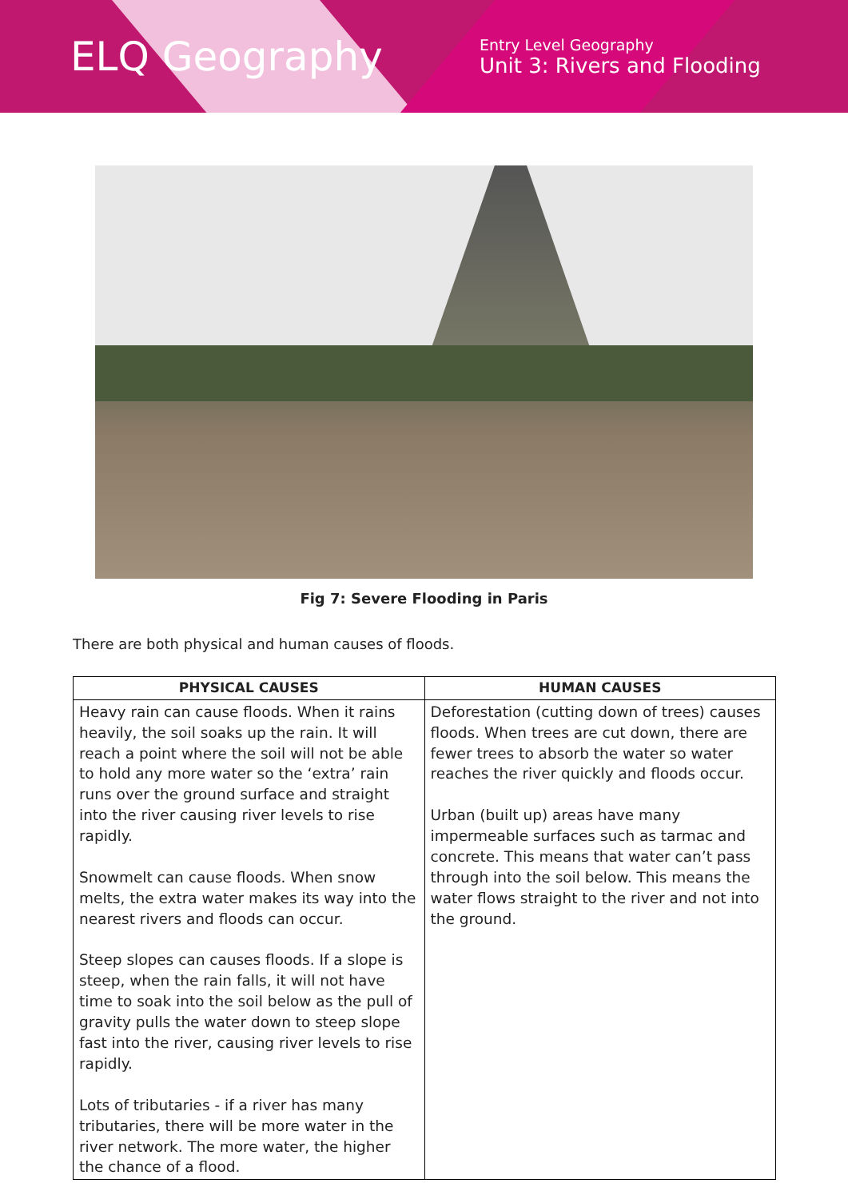ELQ Geography
Entry Level Geography
Unit 3: Rivers and Flooding
Fig 7: Severe Flooding in Paris
There are both physical and human causes of floods.
| PHYSICAL CAUSES | HUMAN CAUSES |
| --- | --- |
| Heavy rain can cause floods. When it rains heavily, the soil soaks up the rain. It will reach a point where the soil will not be able to hold any more water so the ‘extra’ rain runs over the ground surface and straight into the river causing river levels to rise rapidly. Snowmelt can cause floods. When snow melts, the extra water makes its way into the nearest rivers and floods can occur. Steep slopes can causes floods. If a slope is steep, when the rain falls, it will not have time to soak into the soil below as the pull of gravity pulls the water down to steep slope fast into the river, causing river levels to rise rapidly. Lots of tributaries - if a river has many tributaries, there will be more water in the river network. The more water, the higher the chance of a flood. | Deforestation (cutting down of trees) causes floods. When trees are cut down, there are fewer trees to absorb the water so water reaches the river quickly and floods occur. Urban (built up) areas have many impermeable surfaces such as tarmac and concrete. This means that water can’t pass through into the soil below. This means the water flows straight to the river and not into the ground. |